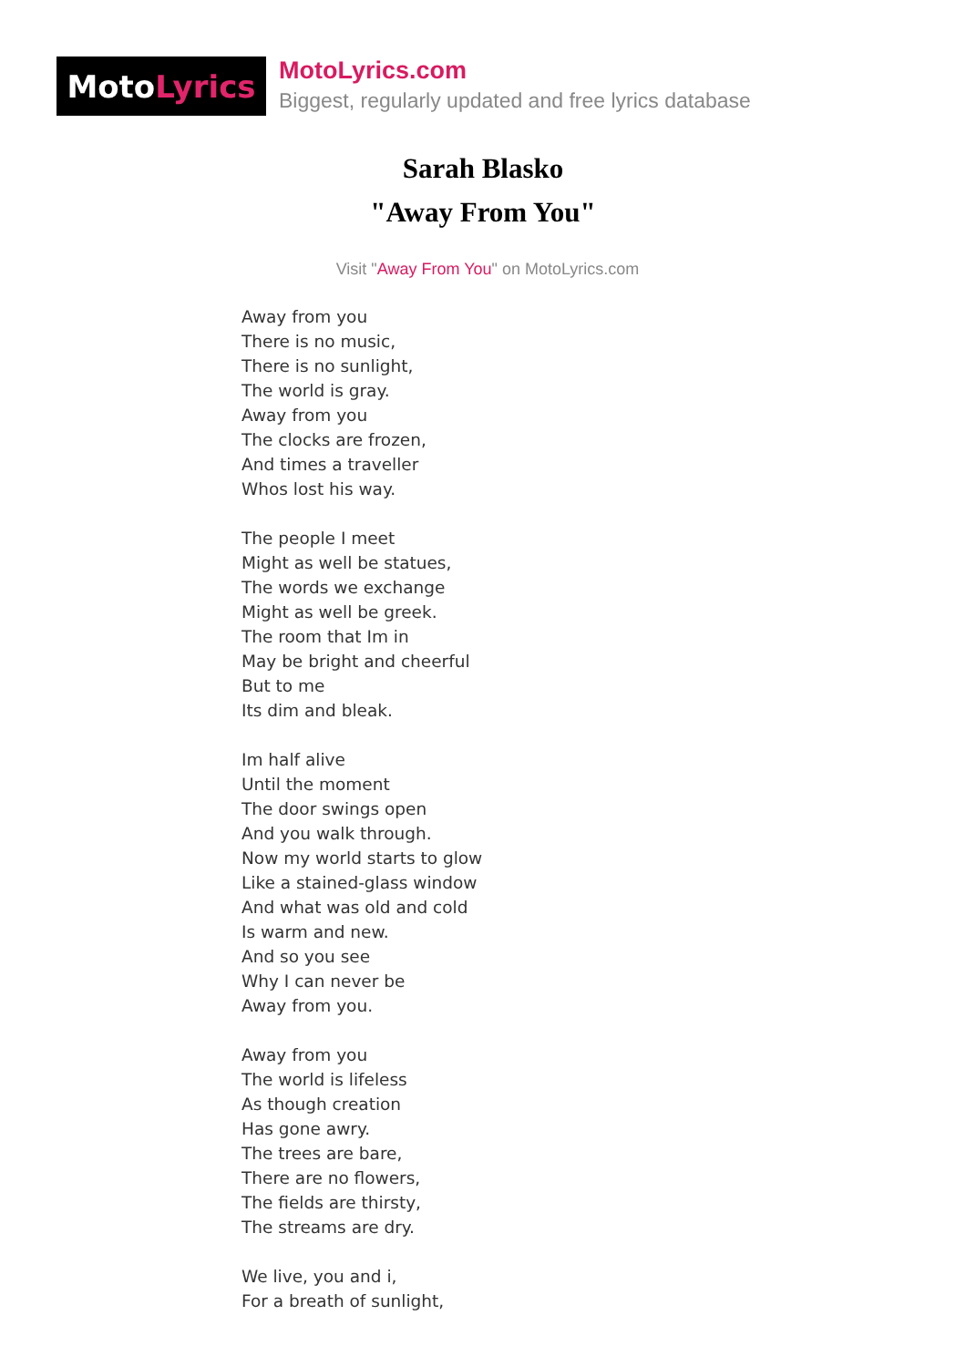Moto Lyrics
MotoLyrics.com
Biggest, regularly updated and free lyrics database
Sarah Blasko
"Away From You"
Visit "Away From You" on MotoLyrics.com
Away from you
There is no music,
There is no sunlight,
The world is gray.
Away from you
The clocks are frozen,
And times a traveller
Whos lost his way.
The people I meet
Might as well be statues,
The words we exchange
Might as well be greek.
The room that Im in
May be bright and cheerful
But to me
Its dim and bleak.
Im half alive
Until the moment
The door swings open
And you walk through.
Now my world starts to glow
Like a stained-glass window
And what was old and cold
Is warm and new.
And so you see
Why I can never be
Away from you.
Away from you
The world is lifeless
As though creation
Has gone awry.
The trees are bare,
There are no flowers,
The fields are thirsty,
The streams are dry.
We live, you and i,
For a breath of sunlight,